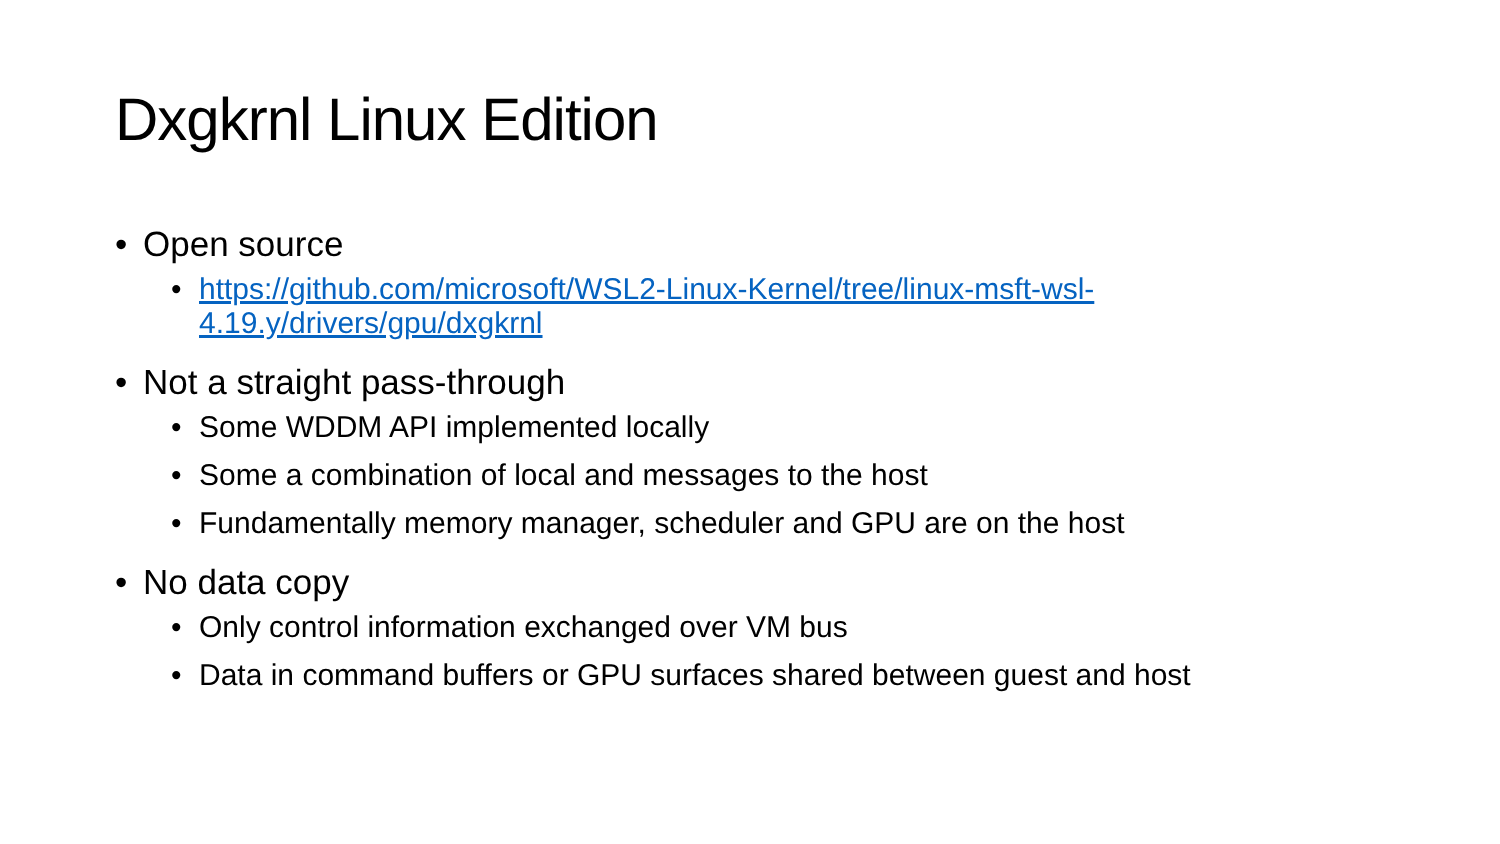Dxgkrnl Linux Edition
• Open source
• https://github.com/microsoft/WSL2-Linux-Kernel/tree/linux-msft-wsl-4.19.y/drivers/gpu/dxgkrnl
• Not a straight pass-through
• Some WDDM API implemented locally
• Some a combination of local and messages to the host
• Fundamentally memory manager, scheduler and GPU are on the host
• No data copy
• Only control information exchanged over VM bus
• Data in command buffers or GPU surfaces shared between guest and host